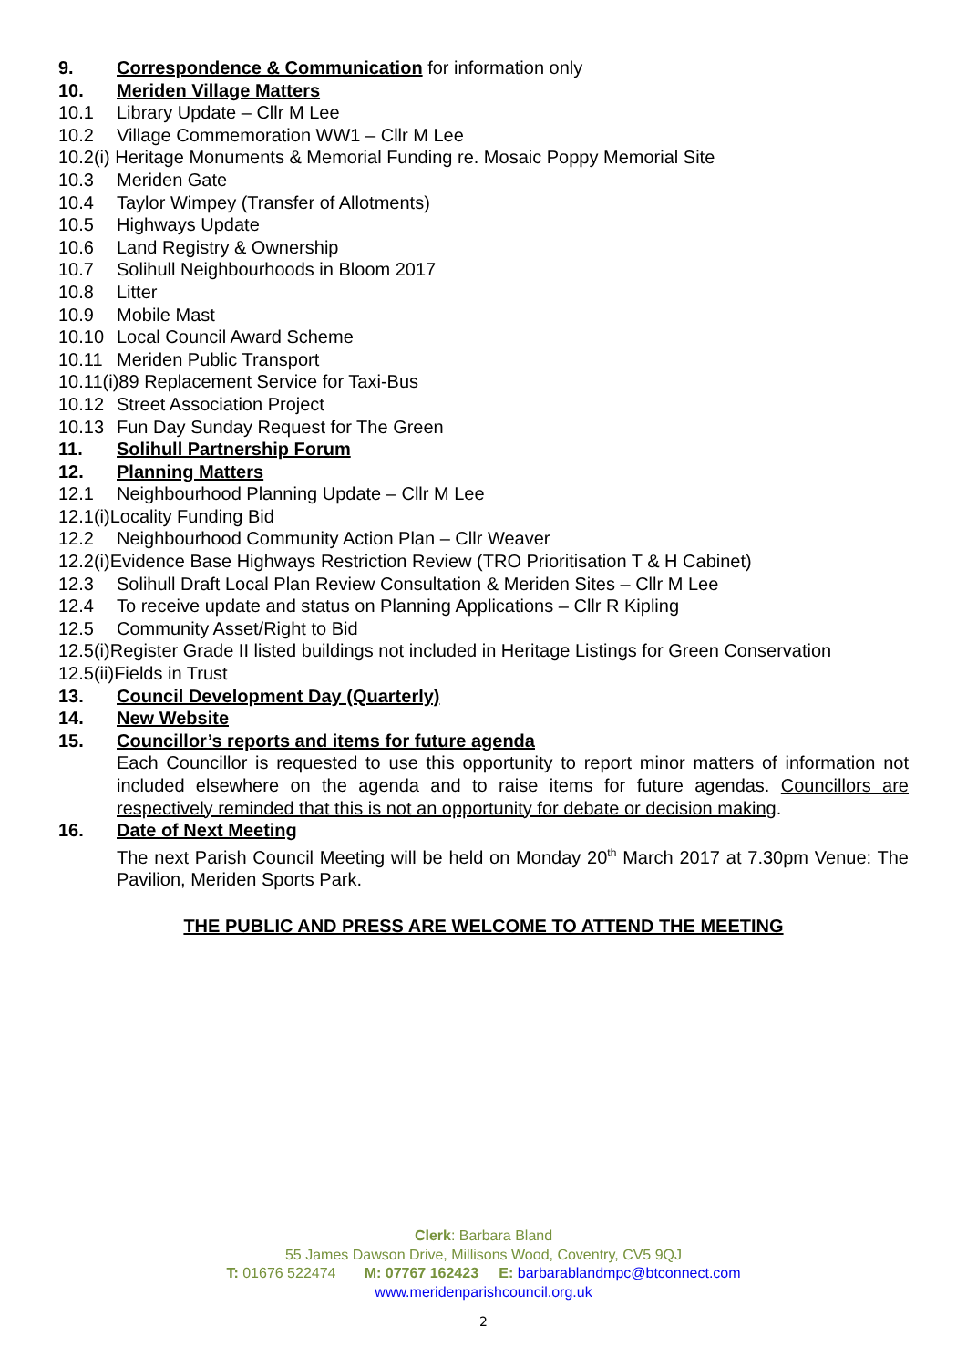9. Correspondence & Communication for information only
10. Meriden Village Matters
10.1 Library Update – Cllr M Lee
10.2 Village Commemoration WW1 – Cllr M Lee
10.2(i) Heritage Monuments & Memorial Funding re. Mosaic Poppy Memorial Site
10.3 Meriden Gate
10.4 Taylor Wimpey (Transfer of Allotments)
10.5 Highways Update
10.6 Land Registry & Ownership
10.7 Solihull Neighbourhoods in Bloom 2017
10.8 Litter
10.9 Mobile Mast
10.10 Local Council Award Scheme
10.11 Meriden Public Transport
10.11(i)89 Replacement Service for Taxi-Bus
10.12 Street Association Project
10.13 Fun Day Sunday Request for The Green
11. Solihull Partnership Forum
12. Planning Matters
12.1 Neighbourhood Planning Update – Cllr M Lee
12.1(i)Locality Funding Bid
12.2 Neighbourhood Community Action Plan – Cllr Weaver
12.2(i)Evidence Base Highways Restriction Review (TRO Prioritisation T & H Cabinet)
12.3 Solihull Draft Local Plan Review Consultation & Meriden Sites – Cllr M Lee
12.4 To receive update and status on Planning Applications – Cllr R Kipling
12.5 Community Asset/Right to Bid
12.5(i)Register Grade II listed buildings not included in Heritage Listings for Green Conservation
12.5(ii)Fields in Trust
13. Council Development Day (Quarterly)
14. New Website
15. Councillor’s reports and items for future agenda
Each Councillor is requested to use this opportunity to report minor matters of information not included elsewhere on the agenda and to raise items for future agendas. Councillors are respectively reminded that this is not an opportunity for debate or decision making.
16. Date of Next Meeting
The next Parish Council Meeting will be held on Monday 20<sup>th</sup> March 2017 at 7.30pm Venue: The Pavilion, Meriden Sports Park.
THE PUBLIC AND PRESS ARE WELCOME TO ATTEND THE MEETING
Clerk: Barbara Bland
55 James Dawson Drive, Millisons Wood, Coventry, CV5 9QJ
T: 01676 522474 M: 07767 162423 E: barbarablandmpc@btconnect.com
www.meridenparishcouncil.org.uk
2